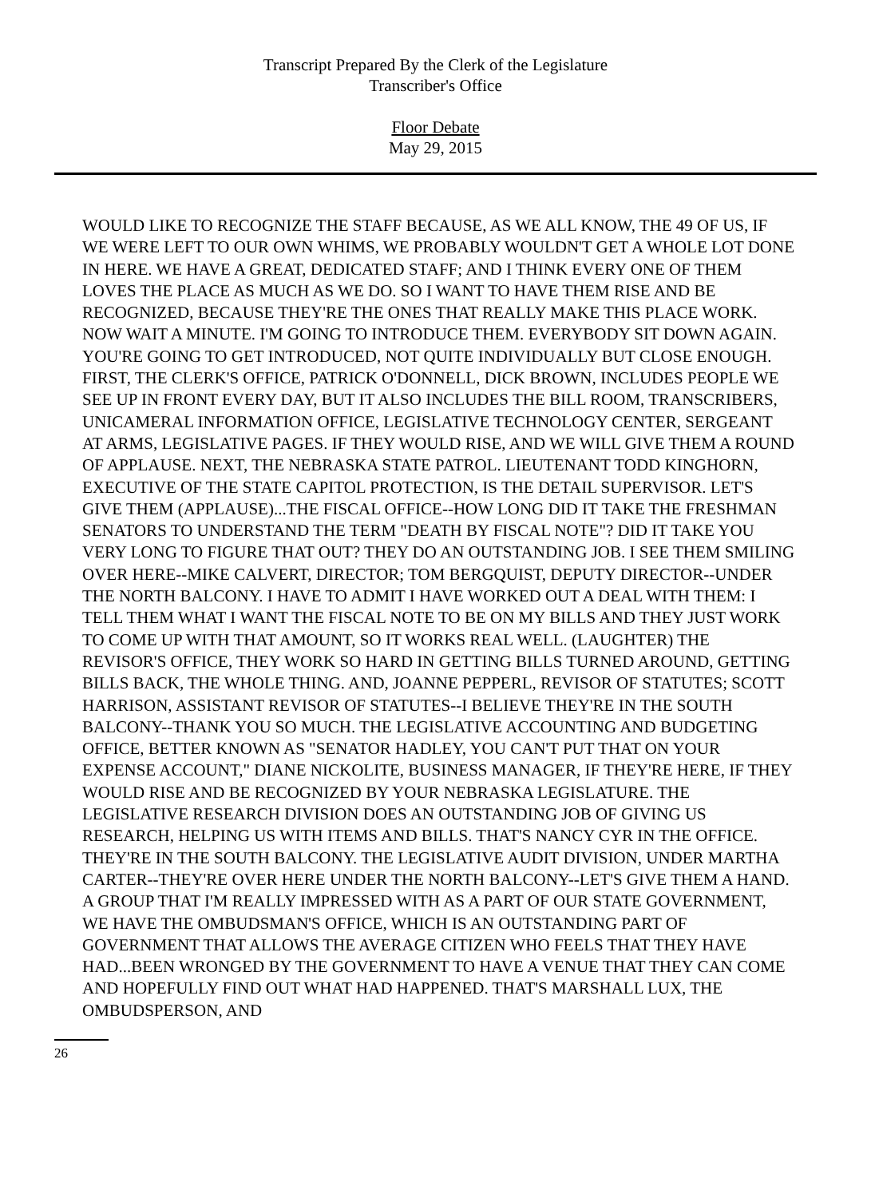Transcript Prepared By the Clerk of the Legislature
Transcriber's Office
Floor Debate
May 29, 2015
WOULD LIKE TO RECOGNIZE THE STAFF BECAUSE, AS WE ALL KNOW, THE 49 OF US, IF WE WERE LEFT TO OUR OWN WHIMS, WE PROBABLY WOULDN'T GET A WHOLE LOT DONE IN HERE. WE HAVE A GREAT, DEDICATED STAFF; AND I THINK EVERY ONE OF THEM LOVES THE PLACE AS MUCH AS WE DO. SO I WANT TO HAVE THEM RISE AND BE RECOGNIZED, BECAUSE THEY'RE THE ONES THAT REALLY MAKE THIS PLACE WORK. NOW WAIT A MINUTE. I'M GOING TO INTRODUCE THEM. EVERYBODY SIT DOWN AGAIN. YOU'RE GOING TO GET INTRODUCED, NOT QUITE INDIVIDUALLY BUT CLOSE ENOUGH. FIRST, THE CLERK'S OFFICE, PATRICK O'DONNELL, DICK BROWN, INCLUDES PEOPLE WE SEE UP IN FRONT EVERY DAY, BUT IT ALSO INCLUDES THE BILL ROOM, TRANSCRIBERS, UNICAMERAL INFORMATION OFFICE, LEGISLATIVE TECHNOLOGY CENTER, SERGEANT AT ARMS, LEGISLATIVE PAGES. IF THEY WOULD RISE, AND WE WILL GIVE THEM A ROUND OF APPLAUSE. NEXT, THE NEBRASKA STATE PATROL. LIEUTENANT TODD KINGHORN, EXECUTIVE OF THE STATE CAPITOL PROTECTION, IS THE DETAIL SUPERVISOR. LET'S GIVE THEM (APPLAUSE)...THE FISCAL OFFICE--HOW LONG DID IT TAKE THE FRESHMAN SENATORS TO UNDERSTAND THE TERM "DEATH BY FISCAL NOTE"? DID IT TAKE YOU VERY LONG TO FIGURE THAT OUT? THEY DO AN OUTSTANDING JOB. I SEE THEM SMILING OVER HERE--MIKE CALVERT, DIRECTOR; TOM BERGQUIST, DEPUTY DIRECTOR--UNDER THE NORTH BALCONY. I HAVE TO ADMIT I HAVE WORKED OUT A DEAL WITH THEM: I TELL THEM WHAT I WANT THE FISCAL NOTE TO BE ON MY BILLS AND THEY JUST WORK TO COME UP WITH THAT AMOUNT, SO IT WORKS REAL WELL. (LAUGHTER) THE REVISOR'S OFFICE, THEY WORK SO HARD IN GETTING BILLS TURNED AROUND, GETTING BILLS BACK, THE WHOLE THING. AND, JOANNE PEPPERL, REVISOR OF STATUTES; SCOTT HARRISON, ASSISTANT REVISOR OF STATUTES--I BELIEVE THEY'RE IN THE SOUTH BALCONY--THANK YOU SO MUCH. THE LEGISLATIVE ACCOUNTING AND BUDGETING OFFICE, BETTER KNOWN AS "SENATOR HADLEY, YOU CAN'T PUT THAT ON YOUR EXPENSE ACCOUNT," DIANE NICKOLITE, BUSINESS MANAGER, IF THEY'RE HERE, IF THEY WOULD RISE AND BE RECOGNIZED BY YOUR NEBRASKA LEGISLATURE. THE LEGISLATIVE RESEARCH DIVISION DOES AN OUTSTANDING JOB OF GIVING US RESEARCH, HELPING US WITH ITEMS AND BILLS. THAT'S NANCY CYR IN THE OFFICE. THEY'RE IN THE SOUTH BALCONY. THE LEGISLATIVE AUDIT DIVISION, UNDER MARTHA CARTER--THEY'RE OVER HERE UNDER THE NORTH BALCONY--LET'S GIVE THEM A HAND. A GROUP THAT I'M REALLY IMPRESSED WITH AS A PART OF OUR STATE GOVERNMENT, WE HAVE THE OMBUDSMAN'S OFFICE, WHICH IS AN OUTSTANDING PART OF GOVERNMENT THAT ALLOWS THE AVERAGE CITIZEN WHO FEELS THAT THEY HAVE HAD...BEEN WRONGED BY THE GOVERNMENT TO HAVE A VENUE THAT THEY CAN COME AND HOPEFULLY FIND OUT WHAT HAD HAPPENED. THAT'S MARSHALL LUX, THE OMBUDSPERSON, AND
26